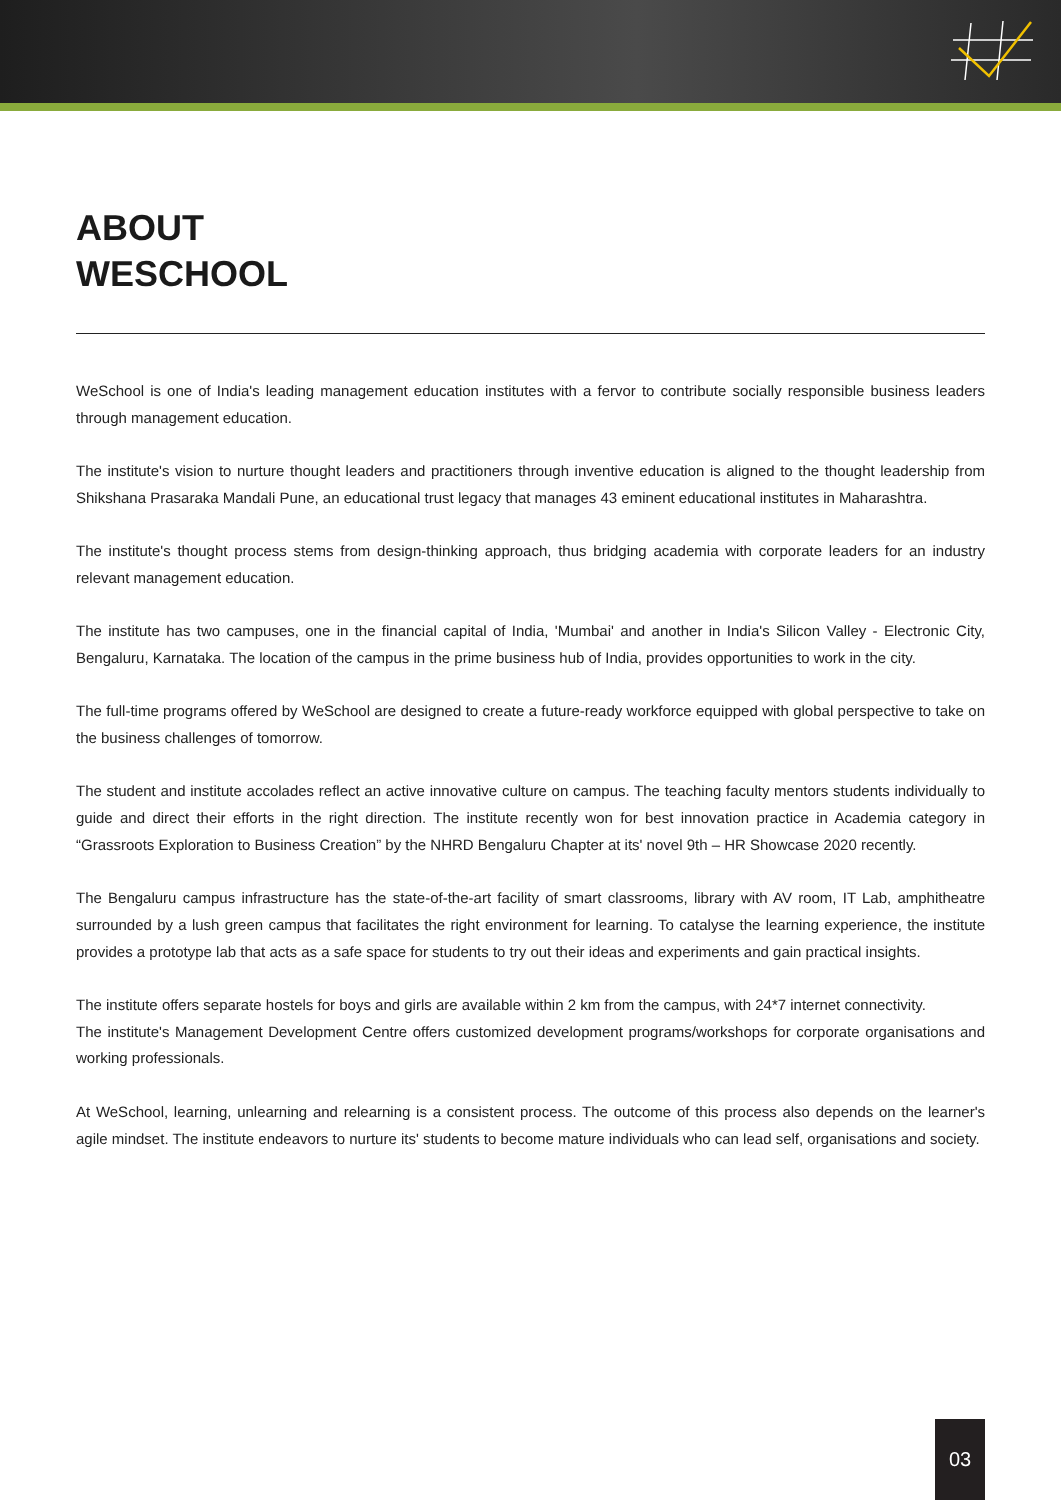ABOUT
WESCHOOL
WeSchool is one of India's leading management education institutes with a fervor to contribute socially responsible business leaders through management education.
The institute's vision to nurture thought leaders and practitioners through inventive education is aligned to the thought leadership from Shikshana Prasaraka Mandali Pune, an educational trust legacy that manages 43 eminent educational institutes in Maharashtra.
The institute's thought process stems from design-thinking approach, thus bridging academia with corporate leaders for an industry relevant management education.
The institute has two campuses, one in the financial capital of India, 'Mumbai' and another in India's Silicon Valley - Electronic City, Bengaluru, Karnataka. The location of the campus in the prime business hub of India, provides opportunities to work in the city.
The full-time programs offered by WeSchool are designed to create a future-ready workforce equipped with global perspective to take on the business challenges of tomorrow.
The student and institute accolades reflect an active innovative culture on campus. The teaching faculty mentors students individually to guide and direct their efforts in the right direction. The institute recently won for best innovation practice in Academia category in “Grassroots Exploration to Business Creation” by the NHRD Bengaluru Chapter at its' novel 9th – HR Showcase 2020 recently.
The Bengaluru campus infrastructure has the state-of-the-art facility of smart classrooms, library with AV room, IT Lab, amphitheatre surrounded by a lush green campus that facilitates the right environment for learning. To catalyse the learning experience, the institute provides a prototype lab that acts as a safe space for students to try out their ideas and experiments and gain practical insights.
The institute offers separate hostels for boys and girls are available within 2 km from the campus, with 24*7 internet connectivity.
The institute's Management Development Centre offers customized development programs/workshops for corporate organisations and working professionals.
At WeSchool, learning, unlearning and relearning is a consistent process. The outcome of this process also depends on the learner's agile mindset. The institute endeavors to nurture its' students to become mature individuals who can lead self, organisations and society.
03